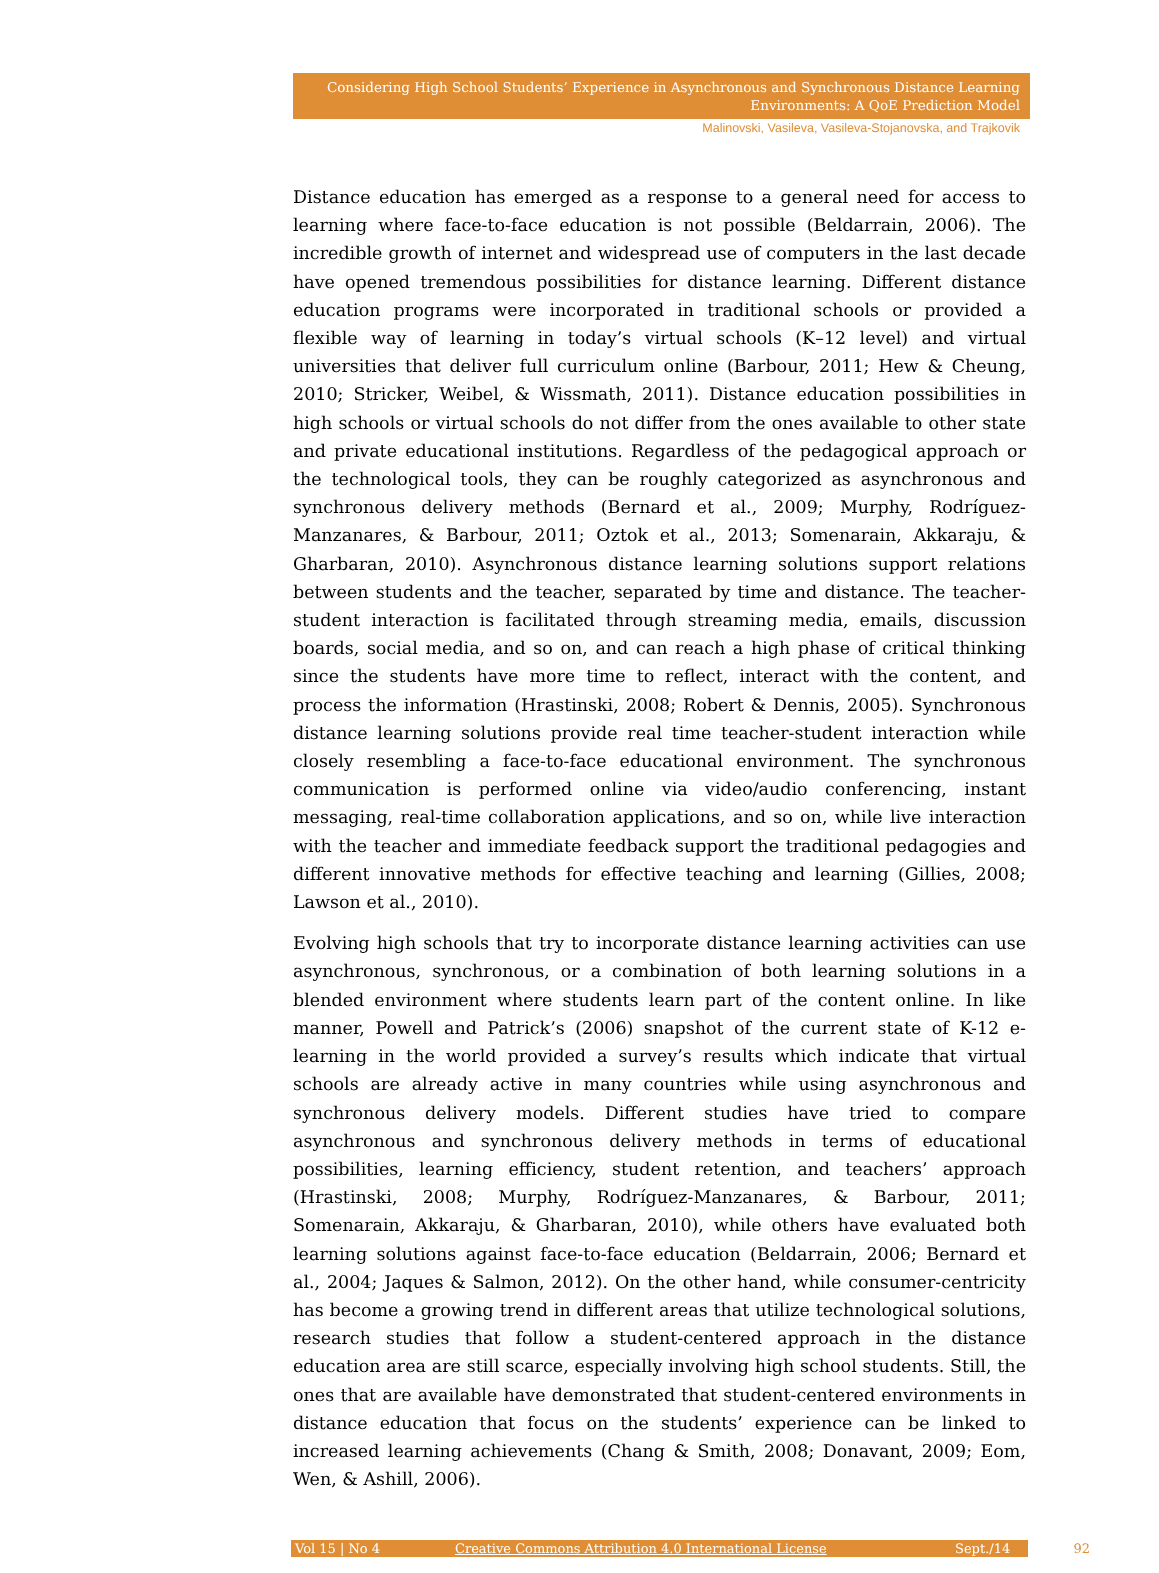Considering High School Students’ Experience in Asynchronous and Synchronous Distance Learning Environments: A QoE Prediction Model
Malinovski, Vasileva, Vasileva-Stojanovska, and Trajkovik
Distance education has emerged as a response to a general need for access to learning where face-to-face education is not possible (Beldarrain, 2006). The incredible growth of internet and widespread use of computers in the last decade have opened tremendous possibilities for distance learning. Different distance education programs were incorporated in traditional schools or provided a flexible way of learning in today’s virtual schools (K–12 level) and virtual universities that deliver full curriculum online (Barbour, 2011; Hew & Cheung, 2010; Stricker, Weibel, & Wissmath, 2011). Distance education possibilities in high schools or virtual schools do not differ from the ones available to other state and private educational institutions. Regardless of the pedagogical approach or the technological tools, they can be roughly categorized as asynchronous and synchronous delivery methods (Bernard et al., 2009; Murphy, Rodríguez-Manzanares, & Barbour, 2011; Oztok et al., 2013; Somenarain, Akkaraju, & Gharbaran, 2010). Asynchronous distance learning solutions support relations between students and the teacher, separated by time and distance. The teacher-student interaction is facilitated through streaming media, emails, discussion boards, social media, and so on, and can reach a high phase of critical thinking since the students have more time to reflect, interact with the content, and process the information (Hrastinski, 2008; Robert & Dennis, 2005). Synchronous distance learning solutions provide real time teacher-student interaction while closely resembling a face-to-face educational environment. The synchronous communication is performed online via video/audio conferencing, instant messaging, real-time collaboration applications, and so on, while live interaction with the teacher and immediate feedback support the traditional pedagogies and different innovative methods for effective teaching and learning (Gillies, 2008; Lawson et al., 2010).
Evolving high schools that try to incorporate distance learning activities can use asynchronous, synchronous, or a combination of both learning solutions in a blended environment where students learn part of the content online. In like manner, Powell and Patrick’s (2006) snapshot of the current state of K-12 e-learning in the world provided a survey’s results which indicate that virtual schools are already active in many countries while using asynchronous and synchronous delivery models. Different studies have tried to compare asynchronous and synchronous delivery methods in terms of educational possibilities, learning efficiency, student retention, and teachers’ approach (Hrastinski, 2008; Murphy, Rodríguez-Manzanares, & Barbour, 2011; Somenarain, Akkaraju, & Gharbaran, 2010), while others have evaluated both learning solutions against face-to-face education (Beldarrain, 2006; Bernard et al., 2004; Jaques & Salmon, 2012). On the other hand, while consumer-centricity has become a growing trend in different areas that utilize technological solutions, research studies that follow a student-centered approach in the distance education area are still scarce, especially involving high school students. Still, the ones that are available have demonstrated that student-centered environments in distance education that focus on the students’ experience can be linked to increased learning achievements (Chang & Smith, 2008; Donavant, 2009; Eom, Wen, & Ashill, 2006).
Vol 15 | No 4 Creative Commons Attribution 4.0 International License Sept./14
92